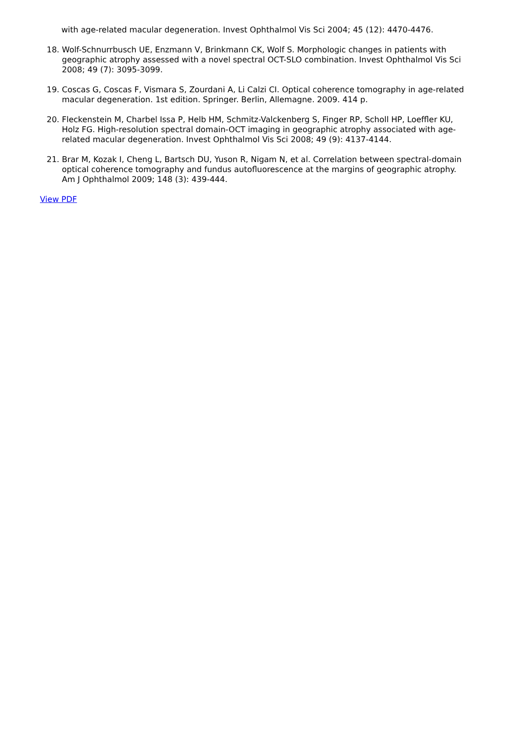with age-related macular degeneration. Invest Ophthalmol Vis Sci 2004; 45 (12): 4470-4476.
18. Wolf-Schnurrbusch UE, Enzmann V, Brinkmann CK, Wolf S. Morphologic changes in patients with geographic atrophy assessed with a novel spectral OCT-SLO combination. Invest Ophthalmol Vis Sci 2008; 49 (7): 3095-3099.
19. Coscas G, Coscas F, Vismara S, Zourdani A, Li Calzi CI. Optical coherence tomography in age-related macular degeneration. 1st edition. Springer. Berlin, Allemagne. 2009. 414 p.
20. Fleckenstein M, Charbel Issa P, Helb HM, Schmitz-Valckenberg S, Finger RP, Scholl HP, Loeffler KU, Holz FG. High-resolution spectral domain-OCT imaging in geographic atrophy associated with age-related macular degeneration. Invest Ophthalmol Vis Sci 2008; 49 (9): 4137-4144.
21. Brar M, Kozak I, Cheng L, Bartsch DU, Yuson R, Nigam N, et al. Correlation between spectral-domain optical coherence tomography and fundus autofluorescence at the margins of geographic atrophy. Am J Ophthalmol 2009; 148 (3): 439-444.
View PDF